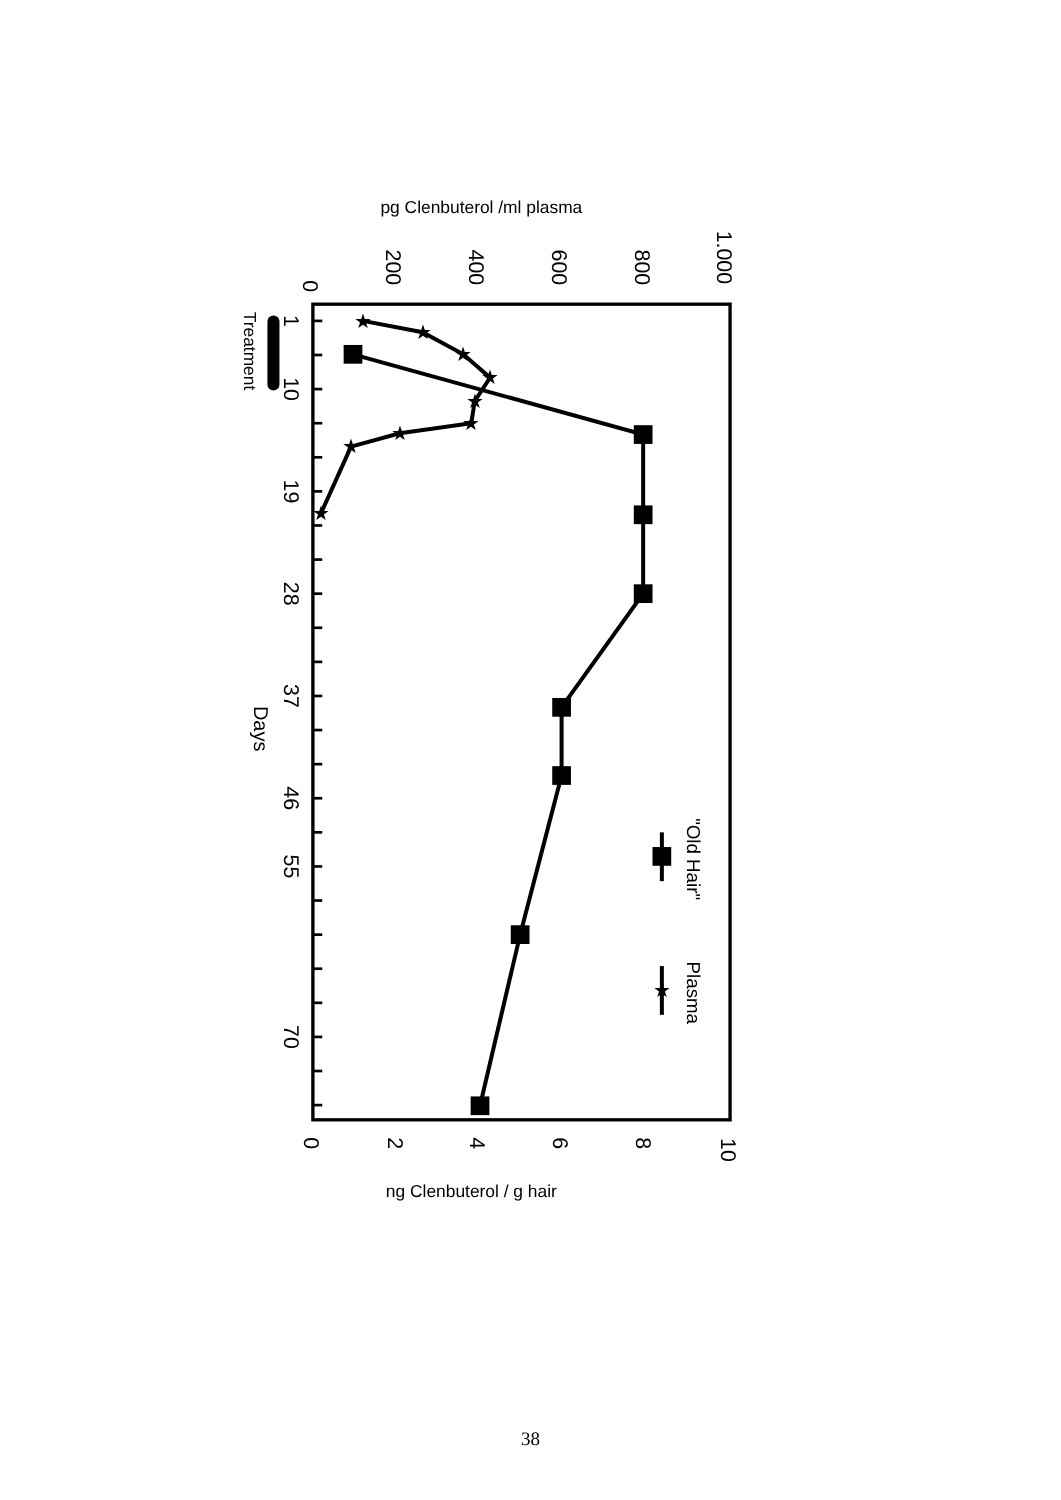pg Clenbuterol /ml plasma
1.000
800
600
400
200
0
★
★
★
★
★
★
★
★
★
1
10
19
28
37
46
55
70
Treatment
Days
"Old Hair"
Plasma
★
0
2
4
6
8
10
ng Clenbuterol / g hair
38